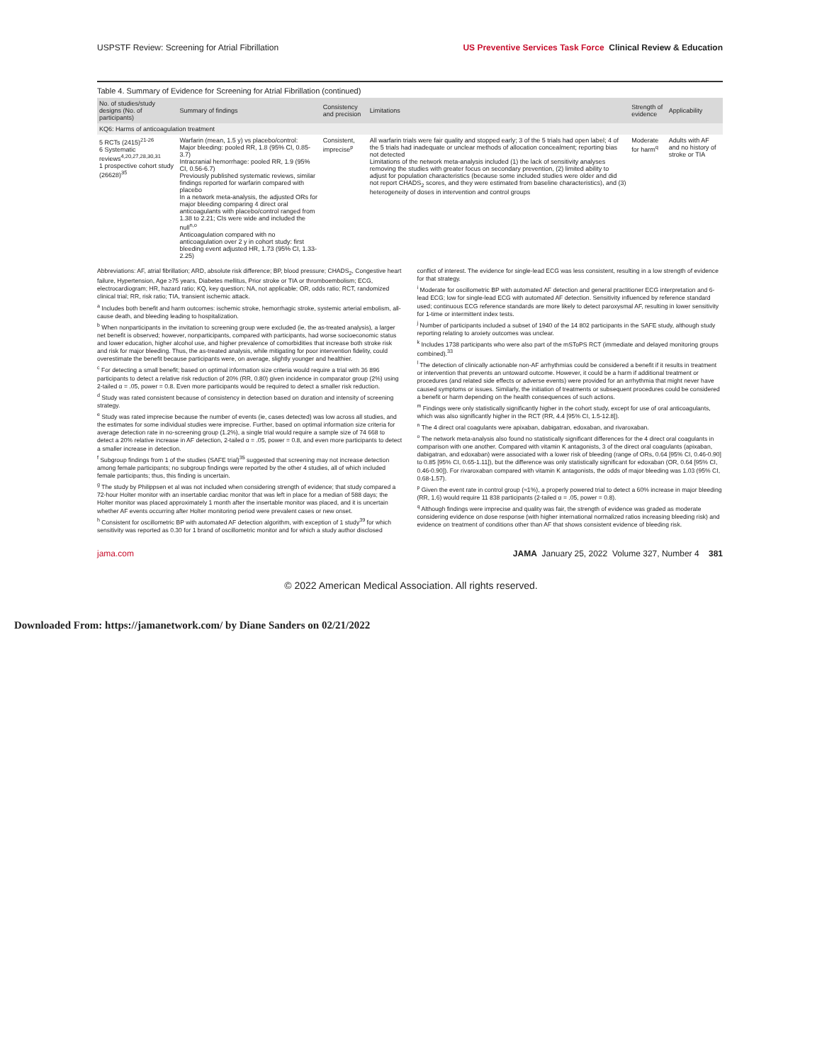USPSTF Review: Screening for Atrial Fibrillation US Preventive Services Task Force Clinical Review & Education
Table 4. Summary of Evidence for Screening for Atrial Fibrillation (continued)
| No. of studies/study designs (No. of participants) | Summary of findings | Consistency and precision | Limitations | Strength of evidence | Applicability |
| --- | --- | --- | --- | --- | --- |
| KQ6: Harms of anticoagulation treatment | | | | | |
| 5 RCTs (2415)<sup>21-26</sup> 6 Systematic reviews<sup>4,20,27,28,30,31</sup> 1 prospective cohort study (26628)<sup>35</sup> | Warfarin (mean, 1.5 y) vs placebo/control: Major bleeding: pooled RR, 1.8 (95% CI, 0.85-3.7) Intracranial hemorrhage: pooled RR, 1.9 (95% CI, 0.56-6.7) Previously published systematic reviews, similar findings reported for warfarin compared with placebo In a network meta-analysis, the adjusted ORs for major bleeding comparing 4 direct oral anticoagulants with placebo/control ranged from 1.38 to 2.21; CIs were wide and included the null<sup>n,o</sup> Anticoagulation compared with no anticoagulation over 2 y in cohort study: first bleeding event adjusted HR, 1.73 (95% CI, 1.33-2.25) | Consistent, imprecise<sup>p</sup> | All warfarin trials were fair quality and stopped early; 3 of the 5 trials had open label; 4 of the 5 trials had inadequate or unclear methods of allocation concealment; reporting bias not detected Limitations of the network meta-analysis included (1) the lack of sensitivity analyses removing the studies with greater focus on secondary prevention, (2) limited ability to adjust for population characteristics (because some included studies were older and did not report CHADS<sub>2</sub> scores, and they were estimated from baseline characteristics), and (3) heterogeneity of doses in intervention and control groups | Moderate for harm<sup>q</sup> | Adults with AF and no history of stroke or TIA |
Abbreviations: AF, atrial fibrillation; ARD, absolute risk difference; BP, blood pressure; CHADS<sub>2</sub>, Congestive heart failure, Hypertension, Age ≥75 years, Diabetes mellitus, Prior stroke or TIA or thromboembolism; ECG, electrocardiogram; HR, hazard ratio; KQ, key question; NA, not applicable; OR, odds ratio; RCT, randomized clinical trial; RR, risk ratio; TIA, transient ischemic attack.
<sup>a</sup> Includes both benefit and harm outcomes: ischemic stroke, hemorrhagic stroke, systemic arterial embolism, all-cause death, and bleeding leading to hospitalization.
<sup>b</sup> When nonparticipants in the invitation to screening group were excluded (ie, the as-treated analysis), a larger net benefit is observed; however, nonparticipants, compared with participants, had worse socioeconomic status and lower education, higher alcohol use, and higher prevalence of comorbidities that increase both stroke risk and risk for major bleeding. Thus, the as-treated analysis, while mitigating for poor intervention fidelity, could overestimate the benefit because participants were, on average, slightly younger and healthier.
<sup>c</sup> For detecting a small benefit; based on optimal information size criteria would require a trial with 36 896 participants to detect a relative risk reduction of 20% (RR, 0.80) given incidence in comparator group (2%) using 2-tailed α = .05, power = 0.8. Even more participants would be required to detect a smaller risk reduction.
<sup>d</sup> Study was rated consistent because of consistency in detection based on duration and intensity of screening strategy.
<sup>e</sup> Study was rated imprecise because the number of events (ie, cases detected) was low across all studies, and the estimates for some individual studies were imprecise. Further, based on optimal information size criteria for average detection rate in no-screening group (1.2%), a single trial would require a sample size of 74 668 to detect a 20% relative increase in AF detection, 2-tailed α = .05, power = 0.8, and even more participants to detect a smaller increase in detection.
<sup>f</sup> Subgroup findings from 1 of the studies (SAFE trial)<sup>35</sup> suggested that screening may not increase detection among female participants; no subgroup findings were reported by the other 4 studies, all of which included female participants; thus, this finding is uncertain.
<sup>g</sup> The study by Philippsen et al was not included when considering strength of evidence; that study compared a 72-hour Holter monitor with an insertable cardiac monitor that was left in place for a median of 588 days; the Holter monitor was placed approximately 1 month after the insertable monitor was placed, and it is uncertain whether AF events occurring after Holter monitoring period were prevalent cases or new onset.
<sup>h</sup> Consistent for oscillometric BP with automated AF detection algorithm, with exception of 1 study<sup>39</sup> for which sensitivity was reported as 0.30 for 1 brand of oscillometric monitor and for which a study author disclosed conflict of interest. The evidence for single-lead ECG was less consistent, resulting in a low strength of evidence for that strategy.
<sup>i</sup> Moderate for oscillometric BP with automated AF detection and general practitioner ECG interpretation and 6-lead ECG; low for single-lead ECG with automated AF detection. Sensitivity influenced by reference standard used; continuous ECG reference standards are more likely to detect paroxysmal AF, resulting in lower sensitivity for 1-time or intermittent index tests.
<sup>j</sup> Number of participants included a subset of 1940 of the 14 802 participants in the SAFE study, although study reporting relating to anxiety outcomes was unclear.
<sup>k</sup> Includes 1738 participants who were also part of the mSToPS RCT (immediate and delayed monitoring groups combined).<sup>33</sup>
<sup>l</sup> The detection of clinically actionable non-AF arrhythmias could be considered a benefit if it results in treatment or intervention that prevents an untoward outcome. However, it could be a harm if additional treatment or procedures (and related side effects or adverse events) were provided for an arrhythmia that might never have caused symptoms or issues. Similarly, the initiation of treatments or subsequent procedures could be considered a benefit or harm depending on the health consequences of such actions.
<sup>m</sup> Findings were only statistically significantly higher in the cohort study, except for use of oral anticoagulants, which was also significantly higher in the RCT (RR, 4.4 [95% CI, 1.5-12.8]).
<sup>n</sup> The 4 direct oral coagulants were apixaban, dabigatran, edoxaban, and rivaroxaban.
<sup>o</sup> The network meta-analysis also found no statistically significant differences for the 4 direct oral coagulants in comparison with one another. Compared with vitamin K antagonists, 3 of the direct oral coagulants (apixaban, dabigatran, and edoxaban) were associated with a lower risk of bleeding (range of ORs, 0.64 [95% CI, 0.46-0.90] to 0.85 [95% CI, 0.65-1.11]), but the difference was only statistically significant for edoxaban (OR, 0.64 [95% CI, 0.46-0.90]). For rivaroxaban compared with vitamin K antagonists, the odds of major bleeding was 1.03 (95% CI, 0.68-1.57).
<sup>p</sup> Given the event rate in control group (≈1%), a properly powered trial to detect a 60% increase in major bleeding (RR, 1.6) would require 11 838 participants (2-tailed α = .05, power = 0.8).
<sup>q</sup> Although findings were imprecise and quality was fair, the strength of evidence was graded as moderate considering evidence on dose response (with higher international normalized ratios increasing bleeding risk) and evidence on treatment of conditions other than AF that shows consistent evidence of bleeding risk.
jama.com JAMA January 25, 2022 Volume 327, Number 4 381
© 2022 American Medical Association. All rights reserved.
Downloaded From: https://jamanetwork.com/ by Diane Sanders on 02/21/2022